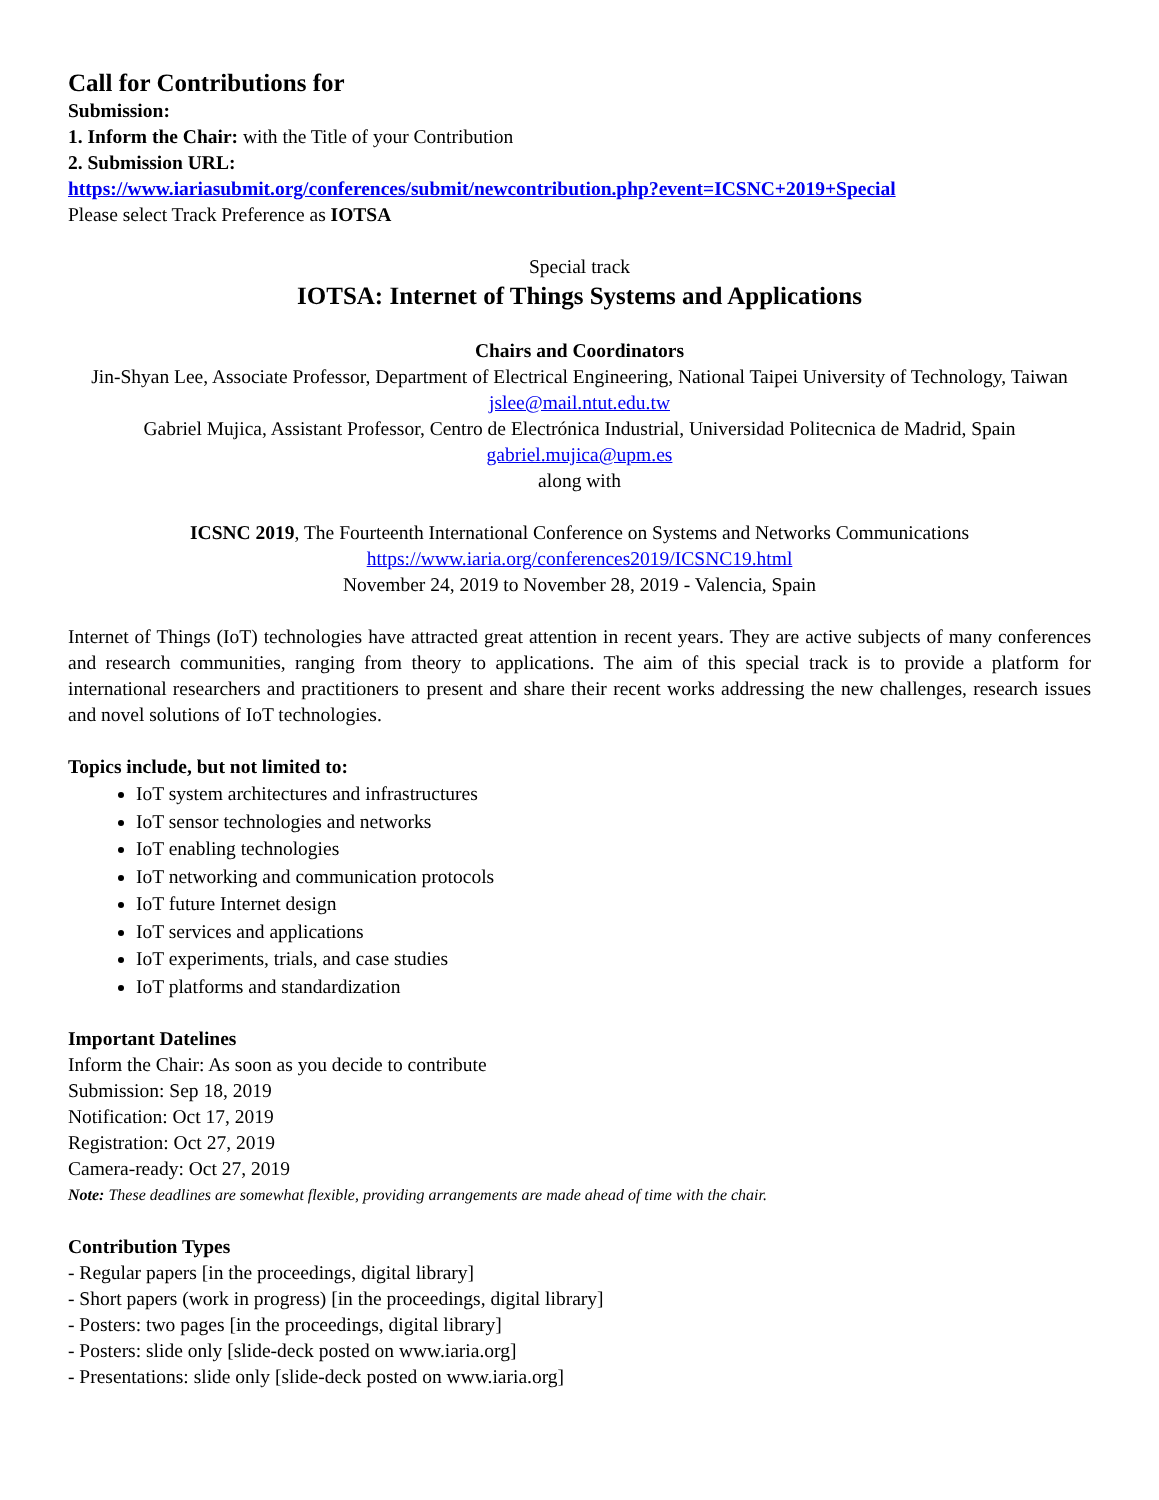Call for Contributions for
Submission:
1. Inform the Chair: with the Title of your Contribution
2. Submission URL:
https://www.iariasubmit.org/conferences/submit/newcontribution.php?event=ICSNC+2019+Special
Please select Track Preference as IOTSA
Special track
IOTSA: Internet of Things Systems and Applications
Chairs and Coordinators
Jin-Shyan Lee, Associate Professor, Department of Electrical Engineering, National Taipei University of Technology, Taiwan
jslee@mail.ntut.edu.tw
Gabriel Mujica, Assistant Professor, Centro de Electrónica Industrial, Universidad Politecnica de Madrid, Spain
gabriel.mujica@upm.es
along with
ICSNC 2019, The Fourteenth International Conference on Systems and Networks Communications
https://www.iaria.org/conferences2019/ICSNC19.html
November 24, 2019 to November 28, 2019 - Valencia, Spain
Internet of Things (IoT) technologies have attracted great attention in recent years. They are active subjects of many conferences and research communities, ranging from theory to applications. The aim of this special track is to provide a platform for international researchers and practitioners to present and share their recent works addressing the new challenges, research issues and novel solutions of IoT technologies.
Topics include, but not limited to:
IoT system architectures and infrastructures
IoT sensor technologies and networks
IoT enabling technologies
IoT networking and communication protocols
IoT future Internet design
IoT services and applications
IoT experiments, trials, and case studies
IoT platforms and standardization
Important Datelines
Inform the Chair: As soon as you decide to contribute
Submission: Sep 18, 2019
Notification: Oct 17, 2019
Registration: Oct 27, 2019
Camera-ready: Oct 27, 2019
Note: These deadlines are somewhat flexible, providing arrangements are made ahead of time with the chair.
Contribution Types
- Regular papers [in the proceedings, digital library]
- Short papers (work in progress) [in the proceedings, digital library]
- Posters: two pages [in the proceedings, digital library]
- Posters: slide only [slide-deck posted on www.iaria.org]
- Presentations: slide only [slide-deck posted on www.iaria.org]